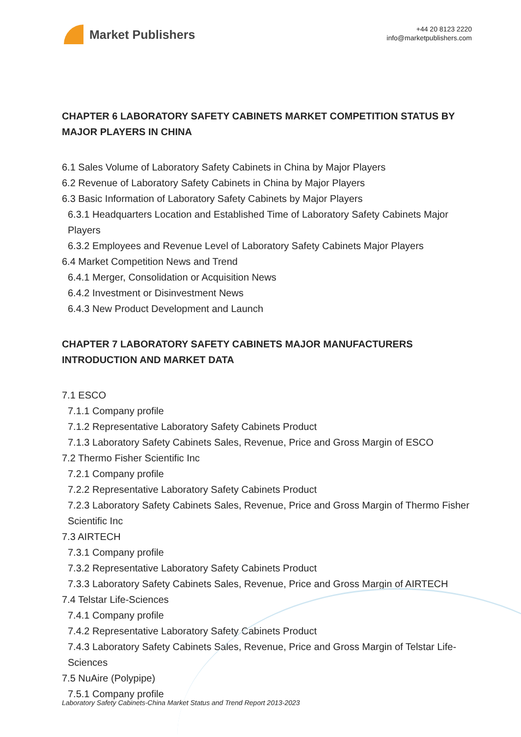Market Publishers
+44 20 8123 2220
info@marketpublishers.com
CHAPTER 6 LABORATORY SAFETY CABINETS MARKET COMPETITION STATUS BY MAJOR PLAYERS IN CHINA
6.1 Sales Volume of Laboratory Safety Cabinets in China by Major Players
6.2 Revenue of Laboratory Safety Cabinets in China by Major Players
6.3 Basic Information of Laboratory Safety Cabinets by Major Players
6.3.1 Headquarters Location and Established Time of Laboratory Safety Cabinets Major Players
6.3.2 Employees and Revenue Level of Laboratory Safety Cabinets Major Players
6.4 Market Competition News and Trend
6.4.1 Merger, Consolidation or Acquisition News
6.4.2 Investment or Disinvestment News
6.4.3 New Product Development and Launch
CHAPTER 7 LABORATORY SAFETY CABINETS MAJOR MANUFACTURERS INTRODUCTION AND MARKET DATA
7.1 ESCO
7.1.1 Company profile
7.1.2 Representative Laboratory Safety Cabinets Product
7.1.3 Laboratory Safety Cabinets Sales, Revenue, Price and Gross Margin of ESCO
7.2 Thermo Fisher Scientific Inc
7.2.1 Company profile
7.2.2 Representative Laboratory Safety Cabinets Product
7.2.3 Laboratory Safety Cabinets Sales, Revenue, Price and Gross Margin of Thermo Fisher Scientific Inc
7.3 AIRTECH
7.3.1 Company profile
7.3.2 Representative Laboratory Safety Cabinets Product
7.3.3 Laboratory Safety Cabinets Sales, Revenue, Price and Gross Margin of AIRTECH
7.4 Telstar Life-Sciences
7.4.1 Company profile
7.4.2 Representative Laboratory Safety Cabinets Product
7.4.3 Laboratory Safety Cabinets Sales, Revenue, Price and Gross Margin of Telstar Life-Sciences
7.5 NuAire (Polypipe)
7.5.1 Company profile
Laboratory Safety Cabinets-China Market Status and Trend Report 2013-2023